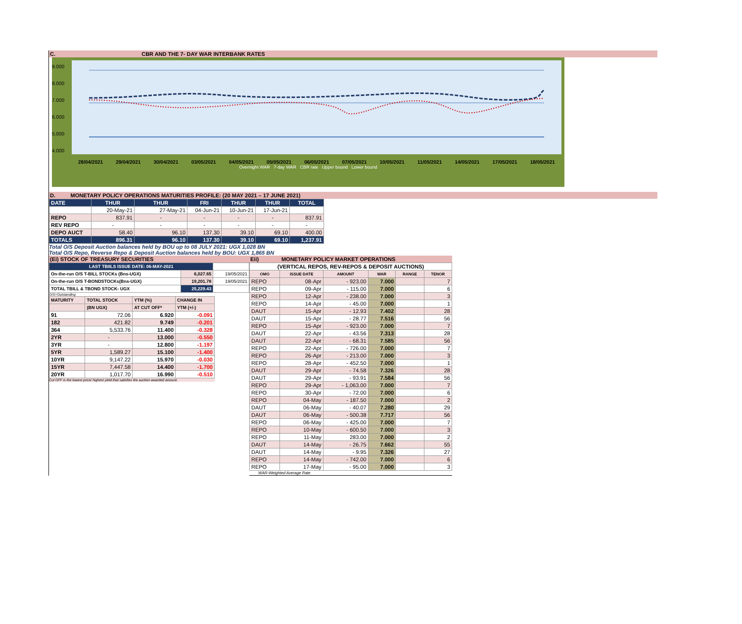C. CBR AND THE 7- DAY WAR INTERBANK RATES
9.000
8.000
7.000
6.000
5.000
4.000
28/04/2021 29/04/2021 30/04/2021 03/05/2021 04/05/2021 05/05/2021 06/05/2021 07/05/2021 10/05/2021 11/05/2021 14/05/2021 17/05/2021 18/05/2021
Overnight WAR 7-day WAR CBR rate Upper bound Lower bound
D. MONETARY POLICY OPERATIONS MATURITIES PROFILE: (20 MAY 2021 – 17 JUNE 2021)
| DATE | THUR | THUR | FRI | THUR | THUR | TOTAL |
| | 20-May-21 | 27-May-21 | 04-Jun-21 | 10-Jun-21 | 17-Jun-21 | |
| REPO | 837.91 | - | - | - | - | 837.91 |
| REV REPO | - | - | - | - | - | - |
| DEPO AUCT | 58.40 | 96.10 | 137.30 | 39.10 | 69.10 | 400.00 |
| TOTALS | 896.31 | 96.10 | 137.30 | 39.10 | 69.10 | 1,237.91 |
Total O/S Deposit Auction balances held by BOU up to 08 JULY 2021: UGX 1,028 BN
Total O/S Repo, Reverse Repo & Deposit Auction balances held by BOU: UGX 1,865 BN
(Ei) STOCK OF TREASURY SECURITIES
| LAST TBIILS ISSUE DATE: 06-MAY-2021 | | |
| On-the-run O/S T-BILL STOCKs (Bns-UGX) | 6,027.65 | 19/05/2021 |
| On-the-run O/S T-BONDSTOCKs(Bns-UGX) | 19,201.78 | 19/05/2021 |
| TOTAL TBILL & TBOND STOCK- UGX | 25,229.43 | |
O/S=Outstanding
| MATURITY | TOTAL STOCK | YTM (%) | CHANGE IN |
| | (BN UGX) | AT CUT OFF* | YTM (+/-) |
| 91 | 72.06 | 6.920 | -0.091 |
| 182 | 421.82 | 9.749 | -0.201 |
| 364 | 5,533.76 | 11.400 | -0.328 |
| 2YR | - | 13.000 | -0.550 |
| 3YR | - | 12.800 | -1.197 |
| 5YR | 1,589.27 | 15.100 | -1.400 |
| 10YR | 9,147.22 | 15.970 | -0.030 |
| 15YR | 7,447.58 | 14.400 | -1.700 |
| 20YR | 1,017.70 | 16.990 | -0.510 |
Cut OFF is the lowest price/ highest yield that satisfies the auction awarded amount.
Eii) MONETARY POLICY MARKET OPERATIONS
| (VERTICAL REPOS, REV-REPOS & DEPOSIT AUCTIONS) | | | | | |
| OMO | ISSUE DATE | AMOUNT | WAR | RANGE | TENOR |
| REPO | 08-Apr | - 923.00 | 7.000 | | 7 |
| REPO | 09-Apr | - 115.00 | 7.000 | | 6 |
| REPO | 12-Apr | - 238.00 | 7.000 | | 3 |
| REPO | 14-Apr | - 45.00 | 7.000 | | 1 |
| DAUT | 15-Apr | - 12.93 | 7.402 | | 28 |
| DAUT | 15-Apr | - 28.77 | 7.516 | | 56 |
| REPO | 15-Apr | - 923.00 | 7.000 | | 7 |
| DAUT | 22-Apr | - 43.56 | 7.313 | | 28 |
| DAUT | 22-Apr | - 68.31 | 7.585 | | 56 |
| REPO | 22-Apr | - 726.00 | 7.000 | | 7 |
| REPO | 26-Apr | - 213.00 | 7.000 | | 3 |
| REPO | 28-Apr | - 452.50 | 7.000 | | 1 |
| DAUT | 29-Apr | - 74.58 | 7.326 | | 28 |
| DAUT | 29-Apr | - 93.91 | 7.584 | | 56 |
| REPO | 29-Apr | - 1,063.00 | 7.000 | | 7 |
| REPO | 30-Apr | - 72.00 | 7.000 | | 6 |
| REPO | 04-May | - 187.50 | 7.000 | | 2 |
| DAUT | 06-May | - 40.07 | 7.280 | | 29 |
| DAUT | 06-May | - 500.38 | 7.717 | | 56 |
| REPO | 06-May | - 425.00 | 7.000 | | 7 |
| REPO | 10-May | - 600.50 | 7.000 | | 3 |
| REPO | 11-May | 283.00 | 7.000 | | 2 |
| DAUT | 14-May | - 26.75 | 7.662 | | 55 |
| DAUT | 14-May | - 9.95 | 7.326 | | 27 |
| REPO | 14-May | - 742.00 | 7.000 | | 6 |
| REPO | 17-May | - 95.00 | 7.000 | | 3 |
WAR-Weighted Average Rate